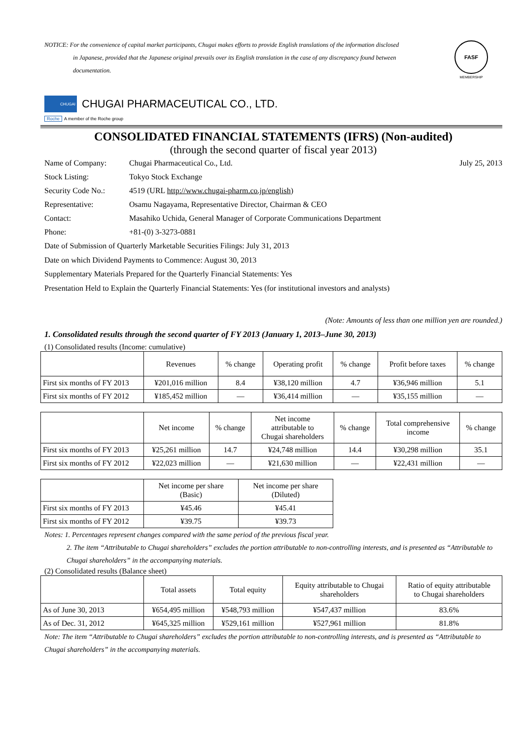NOTICE: For the convenience of capital market participants, Chugai makes efforts to provide English translations of the information disclosed
in Japanese, provided that the Japanese original prevails over its English translation in the case of any discrepancy found between documentation.
FASF
MEMBERSHIP
CHUGAI
CHUGAI PHARMACEUTICAL CO., LTD.
Roche A member of the Roche group
CONSOLIDATED FINANCIAL STATEMENTS (IFRS) (Non-audited)
(through the second quarter of fiscal year 2013)
| Name of Company: | Chugai Pharmaceutical Co., Ltd. | July 25, 2013 |
| Stock Listing: | Tokyo Stock Exchange | |
| Security Code No.: | 4519 (URL http://www.chugai-pharm.co.jp/english ) | |
| Representative: | Osamu Nagayama, Representative Director, Chairman & CEO | |
| Contact: | Masahiko Uchida, General Manager of Corporate Communications Department | |
| Phone: | +81-(0) 3-3273-0881 | |
Date of Submission of Quarterly Marketable Securities Filings: July 31, 2013
Date on which Dividend Payments to Commence: August 30, 2013
Supplementary Materials Prepared for the Quarterly Financial Statements: Yes
Presentation Held to Explain the Quarterly Financial Statements: Yes (for institutional investors and analysts)
(Note: Amounts of less than one million yen are rounded.)
1. Consolidated results through the second quarter of FY 2013 (January 1, 2013–June 30, 2013)
(1) Consolidated results (Income: cumulative)
| | Revenues | % change | Operating profit | % change | Profit before taxes | % change |
| --- | --- | --- | --- | --- | --- | --- |
| First six months of FY 2013 | ¥201,016 million | 8.4 | ¥38,120 million | 4.7 | ¥36,946 million | 5.1 |
| First six months of FY 2012 | ¥185,452 million | — | ¥36,414 million | — | ¥35,155 million | — |
| | Net income | % change | Net income attributable to Chugai shareholders | % change | Total comprehensive income | % change |
| --- | --- | --- | --- | --- | --- | --- |
| First six months of FY 2013 | ¥25,261 million | 14.7 | ¥24,748 million | 14.4 | ¥30,298 million | 35.1 |
| First six months of FY 2012 | ¥22,023 million | — | ¥21,630 million | — | ¥22,431 million | — |
| | Net income per share (Basic) | Net income per share (Diluted) |
| --- | --- | --- |
| First six months of FY 2013 | ¥45.46 | ¥45.41 |
| First six months of FY 2012 | ¥39.75 | ¥39.73 |
Notes: 1. Percentages represent changes compared with the same period of the previous fiscal year.
2. The item “Attributable to Chugai shareholders” excludes the portion attributable to non-controlling interests, and is presented as “Attributable to Chugai shareholders” in the accompanying materials.
(2) Consolidated results (Balance sheet)
| | Total assets | Total equity | Equity attributable to Chugai shareholders | Ratio of equity attributable to Chugai shareholders |
| --- | --- | --- | --- | --- |
| As of June 30, 2013 | ¥654,495 million | ¥548,793 million | ¥547,437 million | 83.6% |
| As of Dec. 31, 2012 | ¥645,325 million | ¥529,161 million | ¥527,961 million | 81.8% |
Note: The item “Attributable to Chugai shareholders” excludes the portion attributable to non-controlling interests, and is presented as “Attributable to Chugai shareholders” in the accompanying materials.